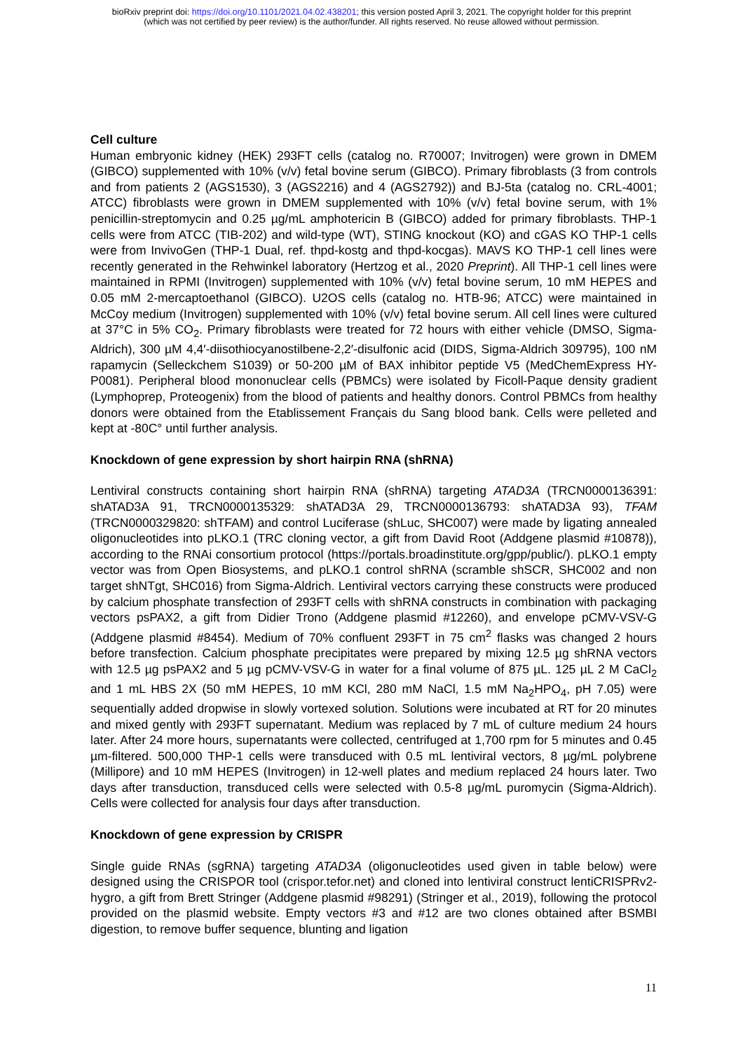bioRxiv preprint doi: https://doi.org/10.1101/2021.04.02.438201; this version posted April 3, 2021. The copyright holder for this preprint
(which was not certified by peer review) is the author/funder. All rights reserved. No reuse allowed without permission.
Cell culture
Human embryonic kidney (HEK) 293FT cells (catalog no. R70007; Invitrogen) were grown in DMEM (GIBCO) supplemented with 10% (v/v) fetal bovine serum (GIBCO). Primary fibroblasts (3 from controls and from patients 2 (AGS1530), 3 (AGS2216) and 4 (AGS2792)) and BJ-5ta (catalog no. CRL-4001; ATCC) fibroblasts were grown in DMEM supplemented with 10% (v/v) fetal bovine serum, with 1% penicillin-streptomycin and 0.25 µg/mL amphotericin B (GIBCO) added for primary fibroblasts. THP-1 cells were from ATCC (TIB-202) and wild-type (WT), STING knockout (KO) and cGAS KO THP-1 cells were from InvivoGen (THP-1 Dual, ref. thpd-kostg and thpd-kocgas). MAVS KO THP-1 cell lines were recently generated in the Rehwinkel laboratory (Hertzog et al., 2020 Preprint). All THP-1 cell lines were maintained in RPMI (Invitrogen) supplemented with 10% (v/v) fetal bovine serum, 10 mM HEPES and 0.05 mM 2-mercaptoethanol (GIBCO). U2OS cells (catalog no. HTB-96; ATCC) were maintained in McCoy medium (Invitrogen) supplemented with 10% (v/v) fetal bovine serum. All cell lines were cultured at 37°C in 5% CO<sub>2</sub>. Primary fibroblasts were treated for 72 hours with either vehicle (DMSO, Sigma-Aldrich), 300 µM 4,4′-diisothiocyanostilbene-2,2′-disulfonic acid (DIDS, Sigma-Aldrich 309795), 100 nM rapamycin (Selleckchem S1039) or 50-200 µM of BAX inhibitor peptide V5 (MedChemExpress HY-P0081). Peripheral blood mononuclear cells (PBMCs) were isolated by Ficoll-Paque density gradient (Lymphoprep, Proteogenix) from the blood of patients and healthy donors. Control PBMCs from healthy donors were obtained from the Etablissement Français du Sang blood bank. Cells were pelleted and kept at -80C° until further analysis.
Knockdown of gene expression by short hairpin RNA (shRNA)
Lentiviral constructs containing short hairpin RNA (shRNA) targeting ATAD3A (TRCN0000136391: shATAD3A 91, TRCN0000135329: shATAD3A 29, TRCN0000136793: shATAD3A 93), TFAM (TRCN0000329820: shTFAM) and control Luciferase (shLuc, SHC007) were made by ligating annealed oligonucleotides into pLKO.1 (TRC cloning vector, a gift from David Root (Addgene plasmid #10878)), according to the RNAi consortium protocol (https://portals.broadinstitute.org/gpp/public/). pLKO.1 empty vector was from Open Biosystems, and pLKO.1 control shRNA (scramble shSCR, SHC002 and non target shNTgt, SHC016) from Sigma-Aldrich. Lentiviral vectors carrying these constructs were produced by calcium phosphate transfection of 293FT cells with shRNA constructs in combination with packaging vectors psPAX2, a gift from Didier Trono (Addgene plasmid #12260), and envelope pCMV-VSV-G (Addgene plasmid #8454). Medium of 70% confluent 293FT in 75 cm<sup>2</sup> flasks was changed 2 hours before transfection. Calcium phosphate precipitates were prepared by mixing 12.5 µg shRNA vectors with 12.5 µg psPAX2 and 5 µg pCMV-VSV-G in water for a final volume of 875 µL. 125 µL 2 M CaCl<sub>2</sub> and 1 mL HBS 2X (50 mM HEPES, 10 mM KCl, 280 mM NaCl, 1.5 mM Na<sub>2</sub>HPO<sub>4</sub>, pH 7.05) were sequentially added dropwise in slowly vortexed solution. Solutions were incubated at RT for 20 minutes and mixed gently with 293FT supernatant. Medium was replaced by 7 mL of culture medium 24 hours later. After 24 more hours, supernatants were collected, centrifuged at 1,700 rpm for 5 minutes and 0.45 µm-filtered. 500,000 THP-1 cells were transduced with 0.5 mL lentiviral vectors, 8 µg/mL polybrene (Millipore) and 10 mM HEPES (Invitrogen) in 12-well plates and medium replaced 24 hours later. Two days after transduction, transduced cells were selected with 0.5-8 µg/mL puromycin (Sigma-Aldrich). Cells were collected for analysis four days after transduction.
Knockdown of gene expression by CRISPR
Single guide RNAs (sgRNA) targeting ATAD3A (oligonucleotides used given in table below) were designed using the CRISPOR tool (crispor.tefor.net) and cloned into lentiviral construct lentiCRISPRv2-hygro, a gift from Brett Stringer (Addgene plasmid #98291) (Stringer et al., 2019), following the protocol provided on the plasmid website. Empty vectors #3 and #12 are two clones obtained after BSMBI digestion, to remove buffer sequence, blunting and ligation
11